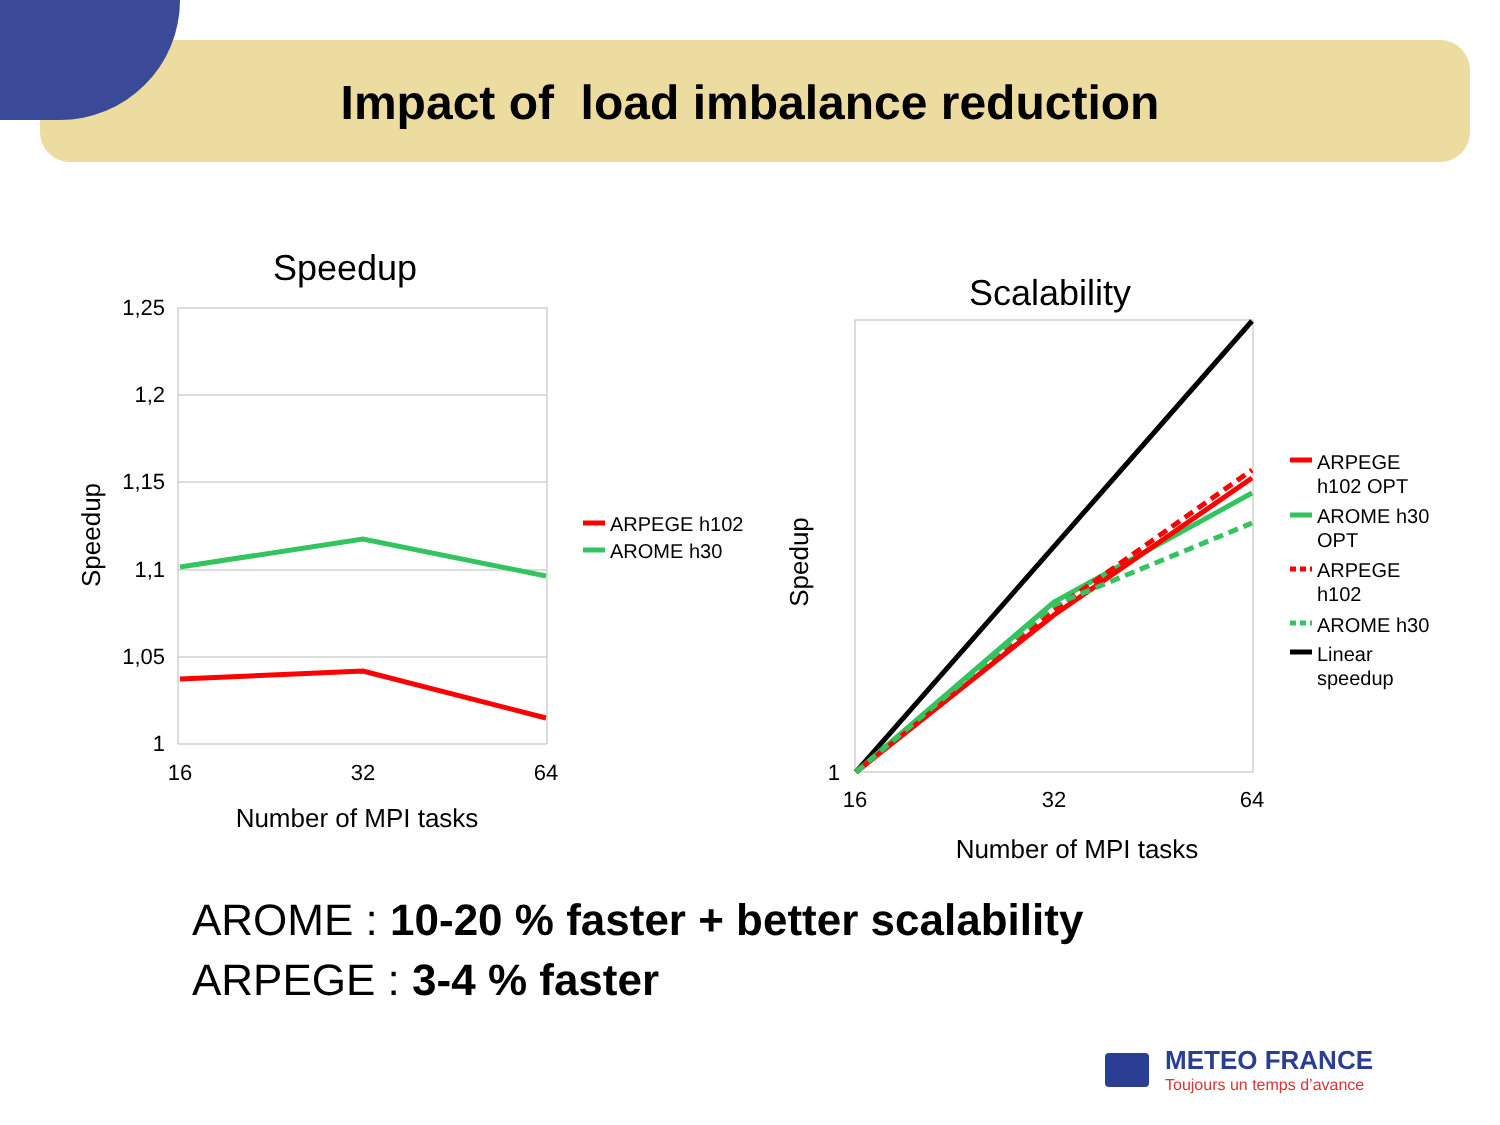Impact of load imbalance reduction
Speedup
1,25
1,2
1,15
1,1
1,05
1
16
32
64
Number of MPI tasks
Speedup
ARPEGE h102
AROME h30
Scalability
1
16
32
64
Number of MPI tasks
Spedup
ARPEGE
h102 OPT
AROME h30
OPT
ARPEGE
h102
AROME h30
Linear
speedup
AROME : 10-20 % faster + better scalability
ARPEGE : 3-4 % faster
METEO FRANCE
Toujours un temps d’avance